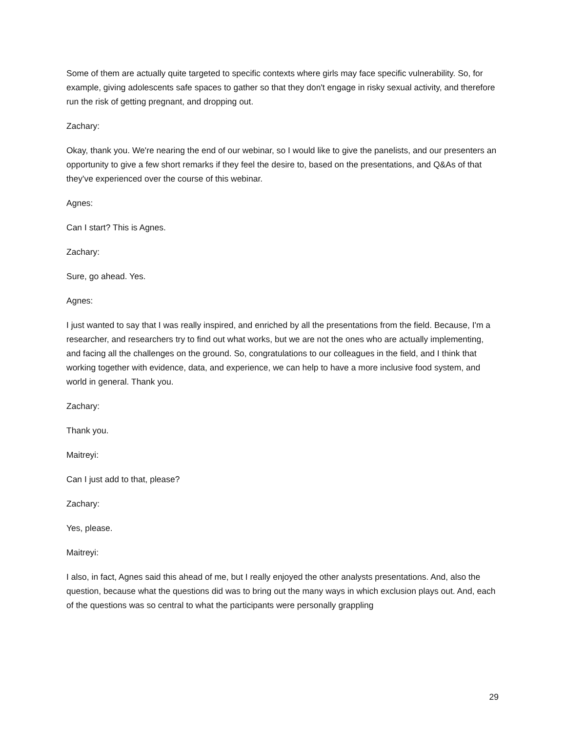Some of them are actually quite targeted to specific contexts where girls may face specific vulnerability. So, for example, giving adolescents safe spaces to gather so that they don't engage in risky sexual activity, and therefore run the risk of getting pregnant, and dropping out.
Zachary:
Okay, thank you. We're nearing the end of our webinar, so I would like to give the panelists, and our presenters an opportunity to give a few short remarks if they feel the desire to, based on the presentations, and Q&As of that they've experienced over the course of this webinar.
Agnes:
Can I start? This is Agnes.
Zachary:
Sure, go ahead. Yes.
Agnes:
I just wanted to say that I was really inspired, and enriched by all the presentations from the field. Because, I'm a researcher, and researchers try to find out what works, but we are not the ones who are actually implementing, and facing all the challenges on the ground. So, congratulations to our colleagues in the field, and I think that working together with evidence, data, and experience, we can help to have a more inclusive food system, and world in general. Thank you.
Zachary:
Thank you.
Maitreyi:
Can I just add to that, please?
Zachary:
Yes, please.
Maitreyi:
I also, in fact, Agnes said this ahead of me, but I really enjoyed the other analysts presentations. And, also the question, because what the questions did was to bring out the many ways in which exclusion plays out. And, each of the questions was so central to what the participants were personally grappling
29